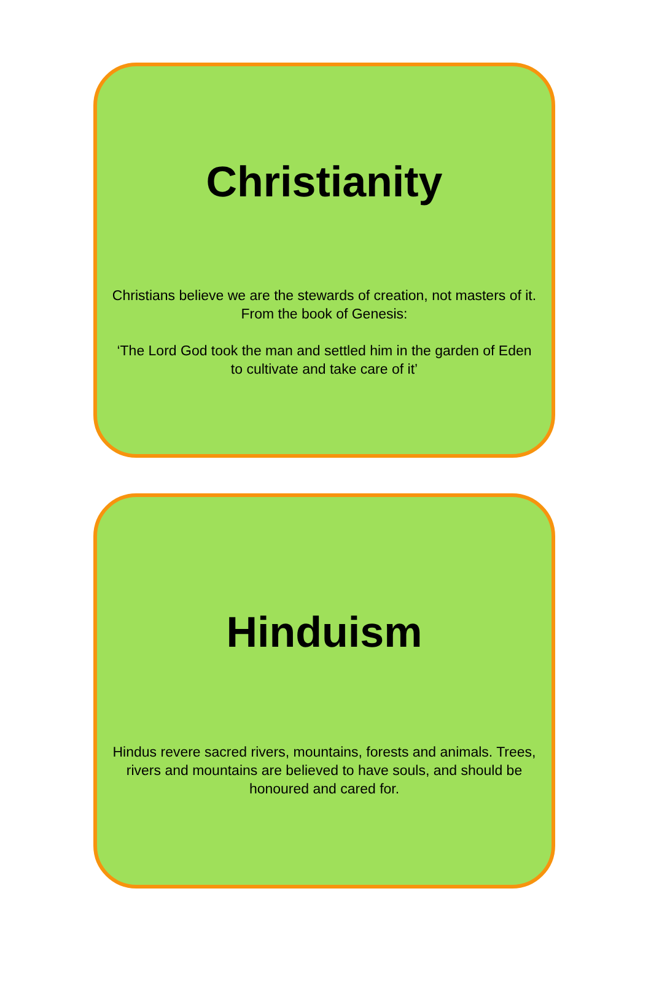Christianity
Christians believe we are the stewards of creation, not masters of it. From the book of Genesis:
‘The Lord God took the man and settled him in the garden of Eden to cultivate and take care of it’
Hinduism
Hindus revere sacred rivers, mountains, forests and animals. Trees, rivers and mountains are believed to have souls, and should be honoured and cared for.